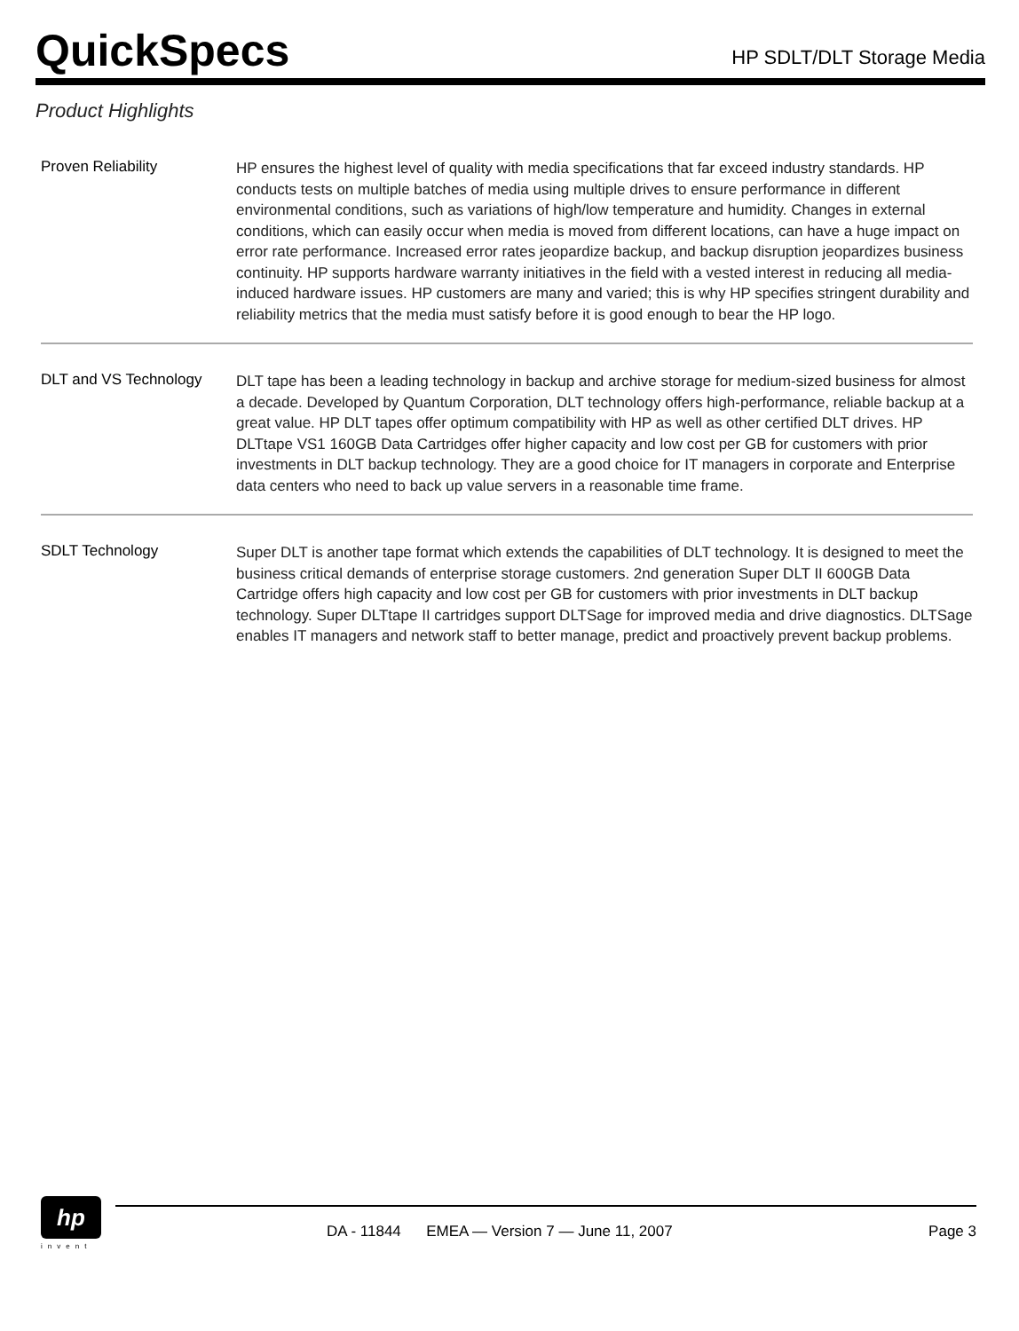QuickSpecs
HP SDLT/DLT Storage Media
Product Highlights
Proven Reliability
HP ensures the highest level of quality with media specifications that far exceed industry standards. HP conducts tests on multiple batches of media using multiple drives to ensure performance in different environmental conditions, such as variations of high/low temperature and humidity. Changes in external conditions, which can easily occur when media is moved from different locations, can have a huge impact on error rate performance. Increased error rates jeopardize backup, and backup disruption jeopardizes business continuity. HP supports hardware warranty initiatives in the field with a vested interest in reducing all media-induced hardware issues. HP customers are many and varied; this is why HP specifies stringent durability and reliability metrics that the media must satisfy before it is good enough to bear the HP logo.
DLT and VS Technology
DLT tape has been a leading technology in backup and archive storage for medium-sized business for almost a decade. Developed by Quantum Corporation, DLT technology offers high-performance, reliable backup at a great value. HP DLT tapes offer optimum compatibility with HP as well as other certified DLT drives. HP DLTtape VS1 160GB Data Cartridges offer higher capacity and low cost per GB for customers with prior investments in DLT backup technology. They are a good choice for IT managers in corporate and Enterprise data centers who need to back up value servers in a reasonable time frame.
SDLT Technology
Super DLT is another tape format which extends the capabilities of DLT technology. It is designed to meet the business critical demands of enterprise storage customers. 2nd generation Super DLT II 600GB Data Cartridge offers high capacity and low cost per GB for customers with prior investments in DLT backup technology. Super DLTtape II cartridges support DLTSage for improved media and drive diagnostics. DLTSage enables IT managers and network staff to better manage, predict and proactively prevent backup problems.
hp
invent
DA - 11844 EMEA — Version 7 — June 11, 2007 Page 3